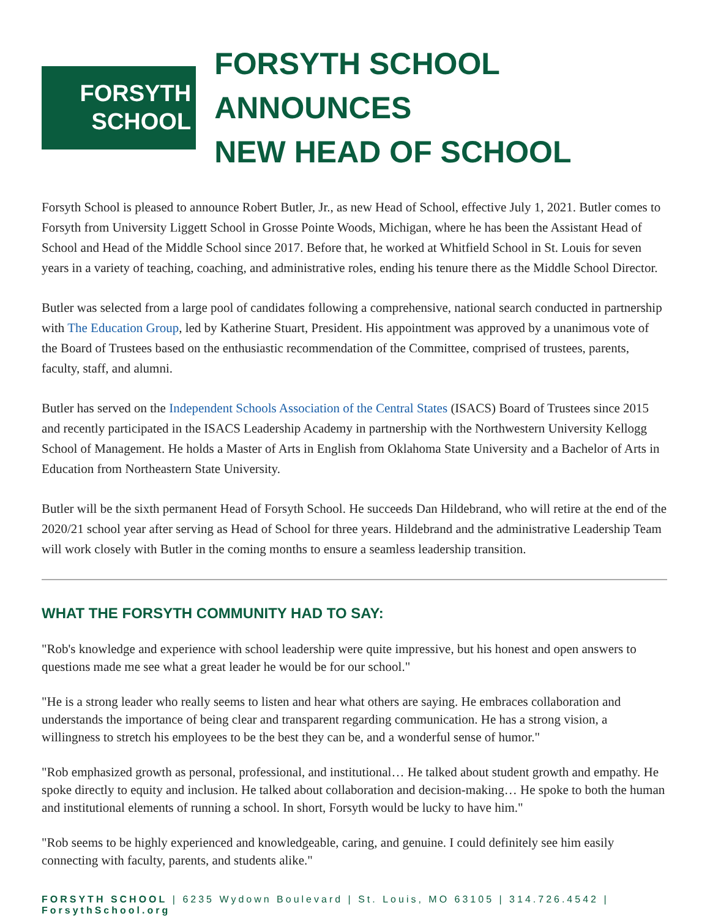FORSYTH
SCHOOL
FORSYTH SCHOOL ANNOUNCES
NEW HEAD OF SCHOOL
Forsyth School is pleased to announce Robert Butler, Jr., as new Head of School, effective July 1, 2021. Butler comes to Forsyth from University Liggett School in Grosse Pointe Woods, Michigan, where he has been the Assistant Head of School and Head of the Middle School since 2017. Before that, he worked at Whitfield School in St. Louis for seven years in a variety of teaching, coaching, and administrative roles, ending his tenure there as the Middle School Director.
Butler was selected from a large pool of candidates following a comprehensive, national search conducted in partnership with The Education Group, led by Katherine Stuart, President. His appointment was approved by a unanimous vote of the Board of Trustees based on the enthusiastic recommendation of the Committee, comprised of trustees, parents, faculty, staff, and alumni.
Butler has served on the Independent Schools Association of the Central States (ISACS) Board of Trustees since 2015 and recently participated in the ISACS Leadership Academy in partnership with the Northwestern University Kellogg School of Management. He holds a Master of Arts in English from Oklahoma State University and a Bachelor of Arts in Education from Northeastern State University.
Butler will be the sixth permanent Head of Forsyth School. He succeeds Dan Hildebrand, who will retire at the end of the 2020/21 school year after serving as Head of School for three years. Hildebrand and the administrative Leadership Team will work closely with Butler in the coming months to ensure a seamless leadership transition.
WHAT THE FORSYTH COMMUNITY HAD TO SAY:
"Rob's knowledge and experience with school leadership were quite impressive, but his honest and open answers to questions made me see what a great leader he would be for our school."
"He is a strong leader who really seems to listen and hear what others are saying. He embraces collaboration and understands the importance of being clear and transparent regarding communication. He has a strong vision, a willingness to stretch his employees to be the best they can be, and a wonderful sense of humor."
"Rob emphasized growth as personal, professional, and institutional… He talked about student growth and empathy. He spoke directly to equity and inclusion. He talked about collaboration and decision-making… He spoke to both the human and institutional elements of running a school. In short, Forsyth would be lucky to have him."
"Rob seems to be highly experienced and knowledgeable, caring, and genuine. I could definitely see him easily connecting with faculty, parents, and students alike."
FORSYTH SCHOOL | 6235 Wydown Boulevard | St. Louis, MO 63105 | 314.726.4542 | ForsythSchool.org